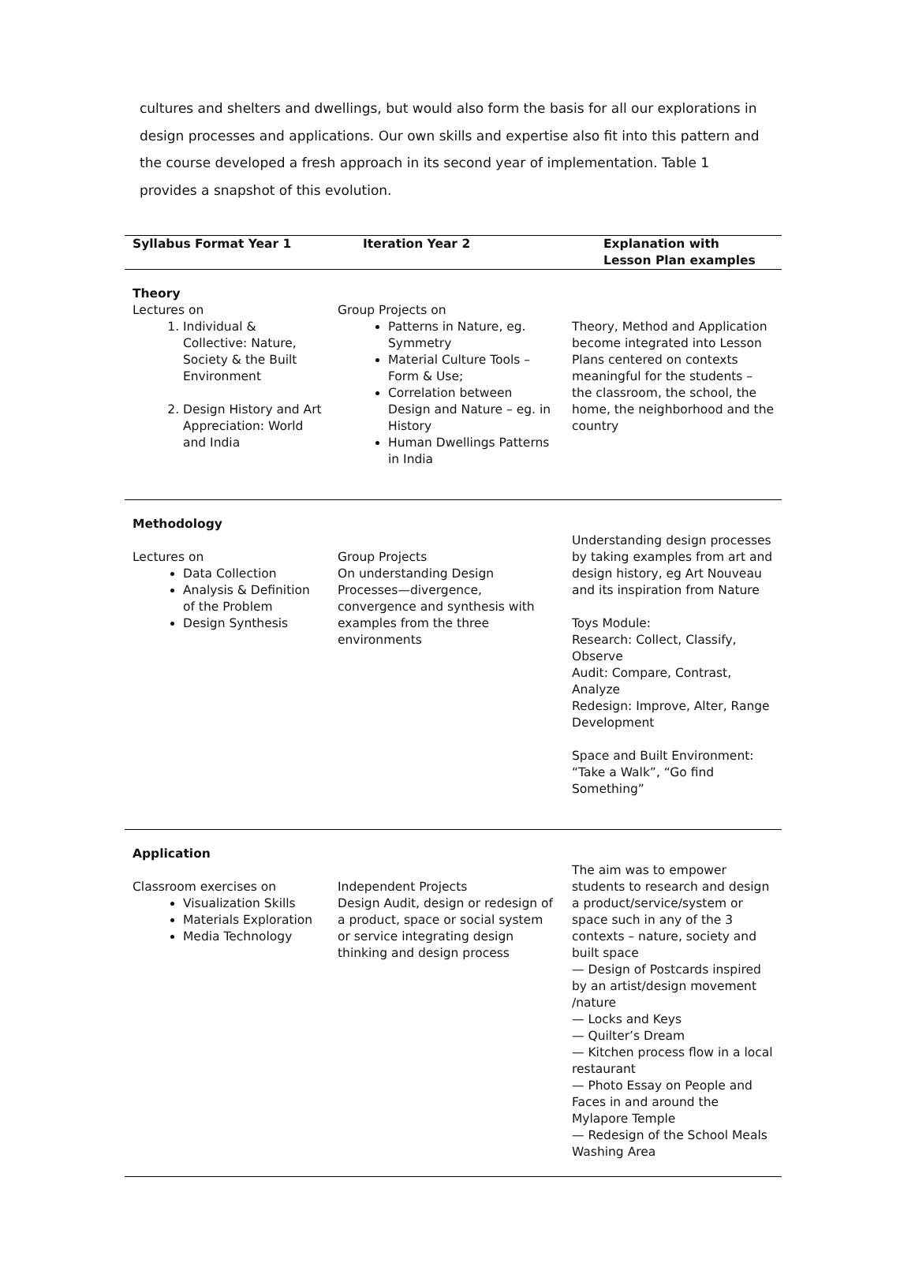cultures and shelters and dwellings, but would also form the basis for all our explorations in design processes and applications. Our own skills and expertise also fit into this pattern and the course developed a fresh approach in its second year of implementation. Table 1 provides a snapshot of this evolution.
| Syllabus Format Year 1 | Iteration Year 2 | Explanation with Lesson Plan examples |
| --- | --- | --- |
| Theory Lectures on 1. Individual & Collective: Nature, Society & the Built Environment 2. Design History and Art Appreciation: World and India | Group Projects on Patterns in Nature, eg. Symmetry Material Culture Tools – Form & Use; Correlation between Design and Nature – eg. in History Human Dwellings Patterns in India | Theory, Method and Application become integrated into Lesson Plans centered on contexts meaningful for the students – the classroom, the school, the home, the neighborhood and the country |
| Methodology Lectures on Data Collection Analysis & Definition of the Problem Design Synthesis | Group Projects On understanding Design Processes—divergence, convergence and synthesis with examples from the three environments | Understanding design processes by taking examples from art and design history, eg Art Nouveau and its inspiration from Nature Toys Module: Research: Collect, Classify, Observe Audit: Compare, Contrast, Analyze Redesign: Improve, Alter, Range Development Space and Built Environment: “Take a Walk”, “Go find Something” |
| Application Classroom exercises on Visualization Skills Materials Exploration Media Technology | Independent Projects Design Audit, design or redesign of a product, space or social system or service integrating design thinking and design process | The aim was to empower students to research and design a product/service/system or space such in any of the 3 contexts – nature, society and built space — Design of Postcards inspired by an artist/design movement /nature — Locks and Keys — Quilter’s Dream — Kitchen process flow in a local restaurant — Photo Essay on People and Faces in and around the Mylapore Temple — Redesign of the School Meals Washing Area |